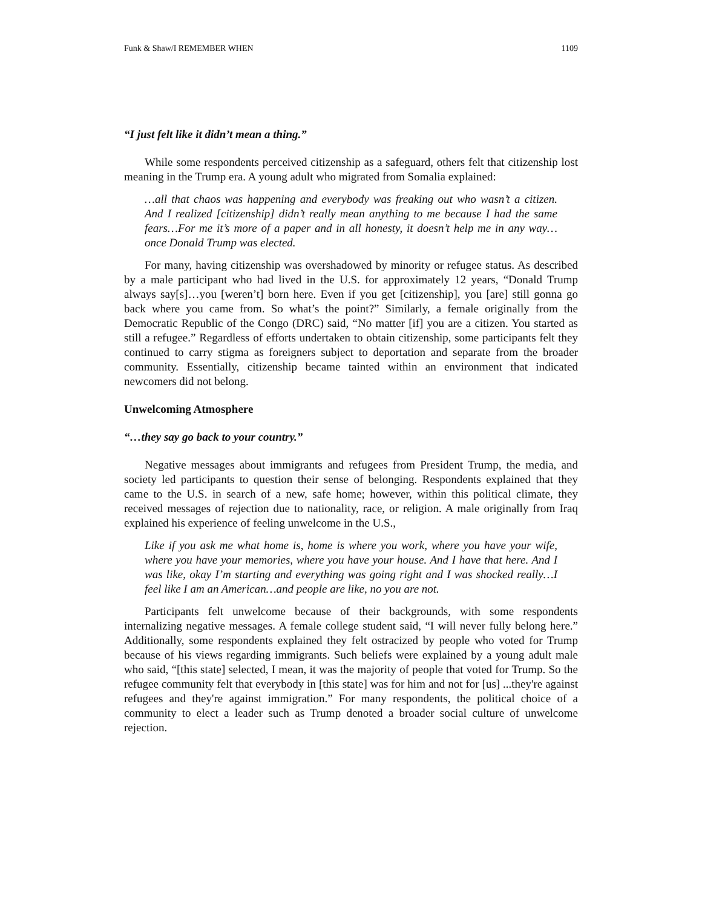Funk & Shaw/I REMEMBER WHEN 1109
“I just felt like it didn’t mean a thing.”
While some respondents perceived citizenship as a safeguard, others felt that citizenship lost meaning in the Trump era. A young adult who migrated from Somalia explained:
…all that chaos was happening and everybody was freaking out who wasn’t a citizen. And I realized [citizenship] didn’t really mean anything to me because I had the same fears…For me it’s more of a paper and in all honesty, it doesn’t help me in any way…once Donald Trump was elected.
For many, having citizenship was overshadowed by minority or refugee status. As described by a male participant who had lived in the U.S. for approximately 12 years, “Donald Trump always say[s]…you [weren’t] born here. Even if you get [citizenship], you [are] still gonna go back where you came from. So what’s the point?” Similarly, a female originally from the Democratic Republic of the Congo (DRC) said, “No matter [if] you are a citizen. You started as still a refugee.” Regardless of efforts undertaken to obtain citizenship, some participants felt they continued to carry stigma as foreigners subject to deportation and separate from the broader community. Essentially, citizenship became tainted within an environment that indicated newcomers did not belong.
Unwelcoming Atmosphere
“…they say go back to your country.”
Negative messages about immigrants and refugees from President Trump, the media, and society led participants to question their sense of belonging. Respondents explained that they came to the U.S. in search of a new, safe home; however, within this political climate, they received messages of rejection due to nationality, race, or religion. A male originally from Iraq explained his experience of feeling unwelcome in the U.S.,
Like if you ask me what home is, home is where you work, where you have your wife, where you have your memories, where you have your house. And I have that here. And I was like, okay I’m starting and everything was going right and I was shocked really…I feel like I am an American…and people are like, no you are not.
Participants felt unwelcome because of their backgrounds, with some respondents internalizing negative messages. A female college student said, “I will never fully belong here.” Additionally, some respondents explained they felt ostracized by people who voted for Trump because of his views regarding immigrants. Such beliefs were explained by a young adult male who said, “[this state] selected, I mean, it was the majority of people that voted for Trump. So the refugee community felt that everybody in [this state] was for him and not for [us] ...they're against refugees and they're against immigration.” For many respondents, the political choice of a community to elect a leader such as Trump denoted a broader social culture of unwelcome rejection.